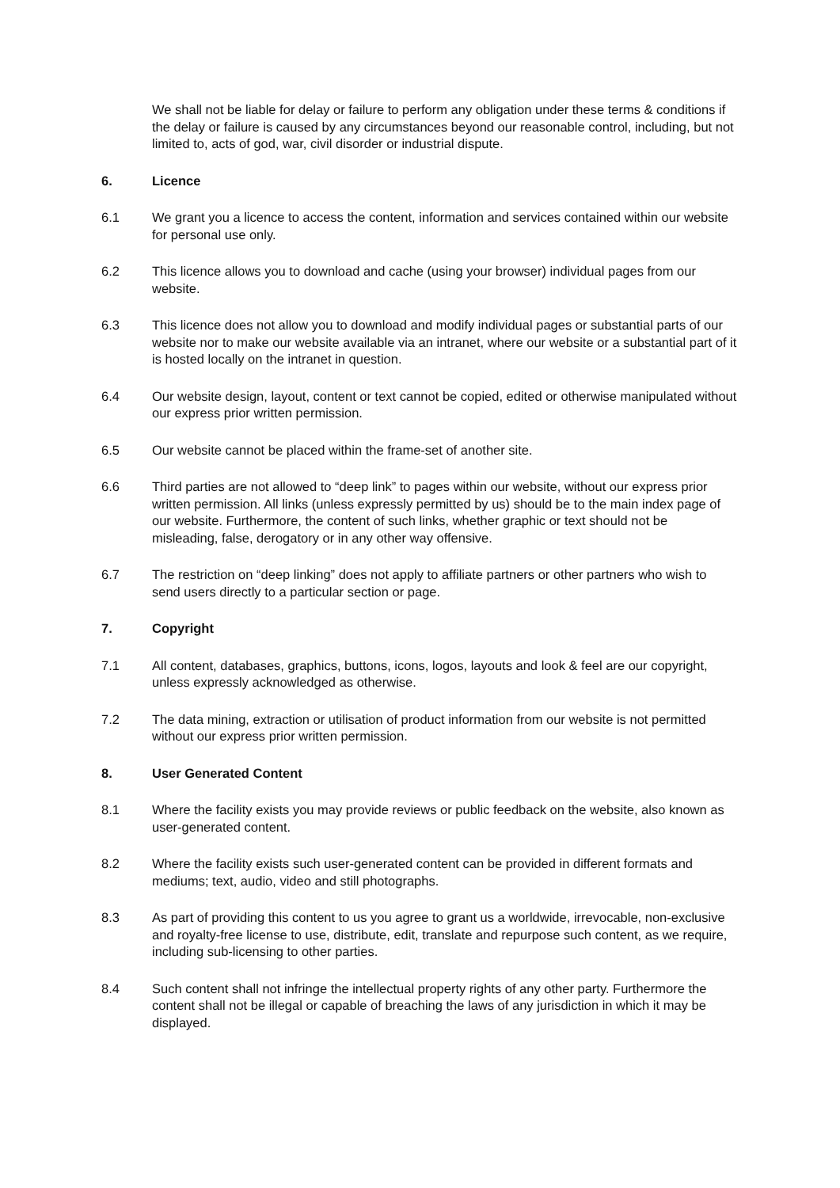We shall not be liable for delay or failure to perform any obligation under these terms & conditions if the delay or failure is caused by any circumstances beyond our reasonable control, including, but not limited to, acts of god, war, civil disorder or industrial dispute.
6. Licence
6.1 We grant you a licence to access the content, information and services contained within our website for personal use only.
6.2 This licence allows you to download and cache (using your browser) individual pages from our website.
6.3 This licence does not allow you to download and modify individual pages or substantial parts of our website nor to make our website available via an intranet, where our website or a substantial part of it is hosted locally on the intranet in question.
6.4 Our website design, layout, content or text cannot be copied, edited or otherwise manipulated without our express prior written permission.
6.5 Our website cannot be placed within the frame-set of another site.
6.6 Third parties are not allowed to “deep link” to pages within our website, without our express prior written permission. All links (unless expressly permitted by us) should be to the main index page of our website. Furthermore, the content of such links, whether graphic or text should not be misleading, false, derogatory or in any other way offensive.
6.7 The restriction on “deep linking” does not apply to affiliate partners or other partners who wish to send users directly to a particular section or page.
7. Copyright
7.1 All content, databases, graphics, buttons, icons, logos, layouts and look & feel are our copyright, unless expressly acknowledged as otherwise.
7.2 The data mining, extraction or utilisation of product information from our website is not permitted without our express prior written permission.
8. User Generated Content
8.1 Where the facility exists you may provide reviews or public feedback on the website, also known as user-generated content.
8.2 Where the facility exists such user-generated content can be provided in different formats and mediums; text, audio, video and still photographs.
8.3 As part of providing this content to us you agree to grant us a worldwide, irrevocable, non-exclusive and royalty-free license to use, distribute, edit, translate and repurpose such content, as we require, including sub-licensing to other parties.
8.4 Such content shall not infringe the intellectual property rights of any other party. Furthermore the content shall not be illegal or capable of breaching the laws of any jurisdiction in which it may be displayed.